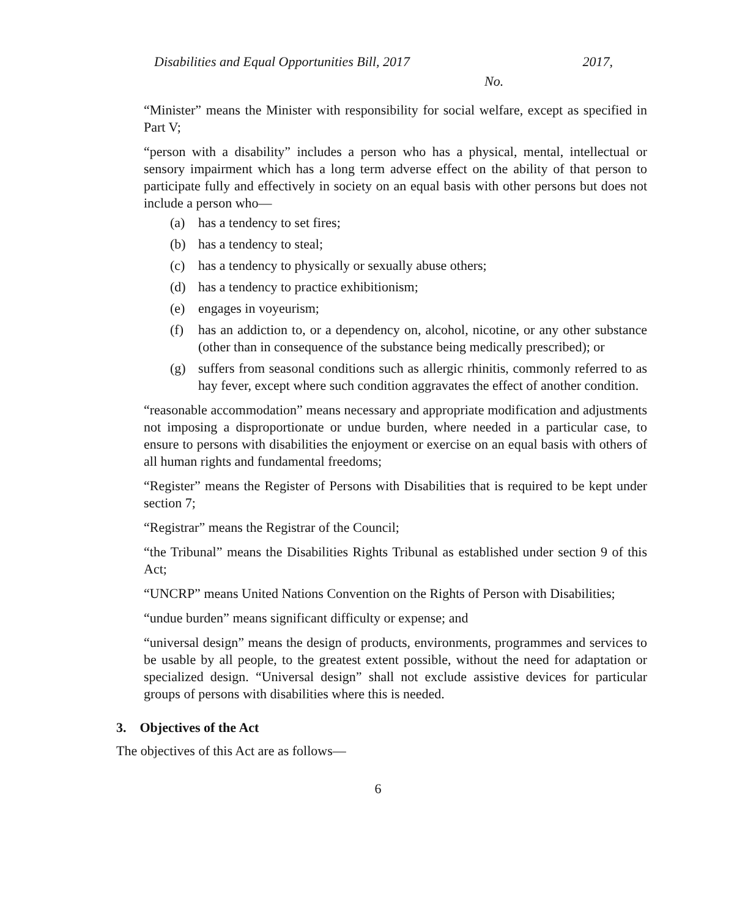Disabilities and Equal Opportunities Bill, 2017 2017,
No.
“Minister” means the Minister with responsibility for social welfare, except as specified in Part V;
“person with a disability” includes a person who has a physical, mental, intellectual or sensory impairment which has a long term adverse effect on the ability of that person to participate fully and effectively in society on an equal basis with other persons but does not include a person who—
(a) has a tendency to set fires;
(b) has a tendency to steal;
(c) has a tendency to physically or sexually abuse others;
(d) has a tendency to practice exhibitionism;
(e) engages in voyeurism;
(f) has an addiction to, or a dependency on, alcohol, nicotine, or any other substance (other than in consequence of the substance being medically prescribed); or
(g) suffers from seasonal conditions such as allergic rhinitis, commonly referred to as hay fever, except where such condition aggravates the effect of another condition.
“reasonable accommodation” means necessary and appropriate modification and adjustments not imposing a disproportionate or undue burden, where needed in a particular case, to ensure to persons with disabilities the enjoyment or exercise on an equal basis with others of all human rights and fundamental freedoms;
“Register” means the Register of Persons with Disabilities that is required to be kept under section 7;
“Registrar” means the Registrar of the Council;
“the Tribunal” means the Disabilities Rights Tribunal as established under section 9 of this Act;
“UNCRP” means United Nations Convention on the Rights of Person with Disabilities;
“undue burden” means significant difficulty or expense; and
“universal design” means the design of products, environments, programmes and services to be usable by all people, to the greatest extent possible, without the need for adaptation or specialized design. “Universal design” shall not exclude assistive devices for particular groups of persons with disabilities where this is needed.
3. Objectives of the Act
The objectives of this Act are as follows—
6